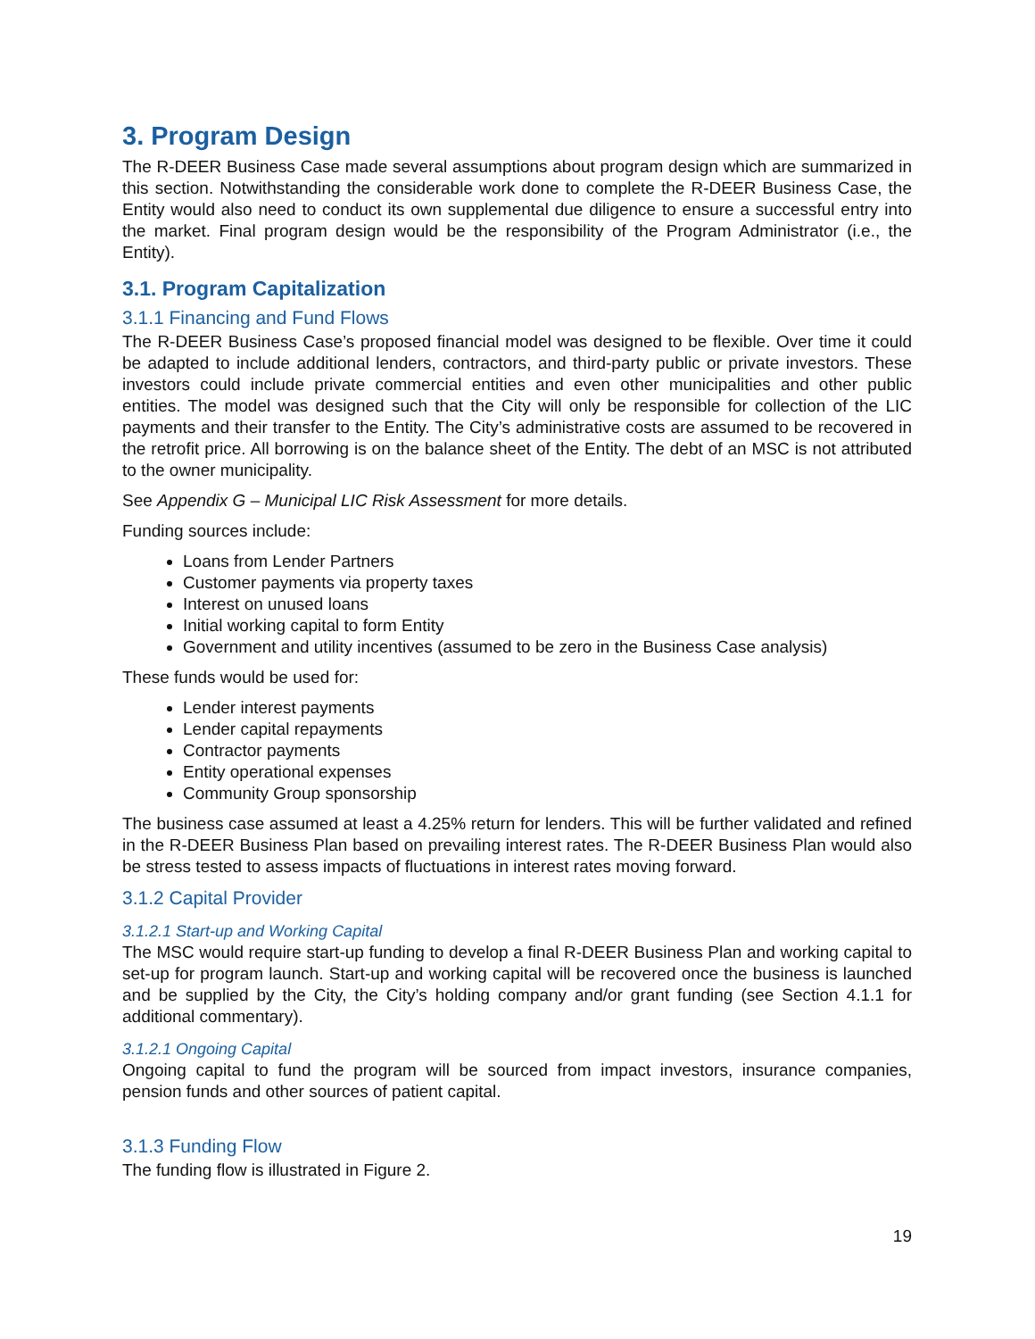3. Program Design
The R-DEER Business Case made several assumptions about program design which are summarized in this section. Notwithstanding the considerable work done to complete the R-DEER Business Case, the Entity would also need to conduct its own supplemental due diligence to ensure a successful entry into the market. Final program design would be the responsibility of the Program Administrator (i.e., the Entity).
3.1. Program Capitalization
3.1.1 Financing and Fund Flows
The R-DEER Business Case’s proposed financial model was designed to be flexible. Over time it could be adapted to include additional lenders, contractors, and third-party public or private investors. These investors could include private commercial entities and even other municipalities and other public entities. The model was designed such that the City will only be responsible for collection of the LIC payments and their transfer to the Entity. The City’s administrative costs are assumed to be recovered in the retrofit price. All borrowing is on the balance sheet of the Entity. The debt of an MSC is not attributed to the owner municipality.
See Appendix G – Municipal LIC Risk Assessment for more details.
Funding sources include:
Loans from Lender Partners
Customer payments via property taxes
Interest on unused loans
Initial working capital to form Entity
Government and utility incentives (assumed to be zero in the Business Case analysis)
These funds would be used for:
Lender interest payments
Lender capital repayments
Contractor payments
Entity operational expenses
Community Group sponsorship
The business case assumed at least a 4.25% return for lenders. This will be further validated and refined in the R-DEER Business Plan based on prevailing interest rates. The R-DEER Business Plan would also be stress tested to assess impacts of fluctuations in interest rates moving forward.
3.1.2 Capital Provider
3.1.2.1 Start-up and Working Capital
The MSC would require start-up funding to develop a final R-DEER Business Plan and working capital to set-up for program launch. Start-up and working capital will be recovered once the business is launched and be supplied by the City, the City’s holding company and/or grant funding (see Section 4.1.1 for additional commentary).
3.1.2.1 Ongoing Capital
Ongoing capital to fund the program will be sourced from impact investors, insurance companies, pension funds and other sources of patient capital.
3.1.3 Funding Flow
The funding flow is illustrated in Figure 2.
19